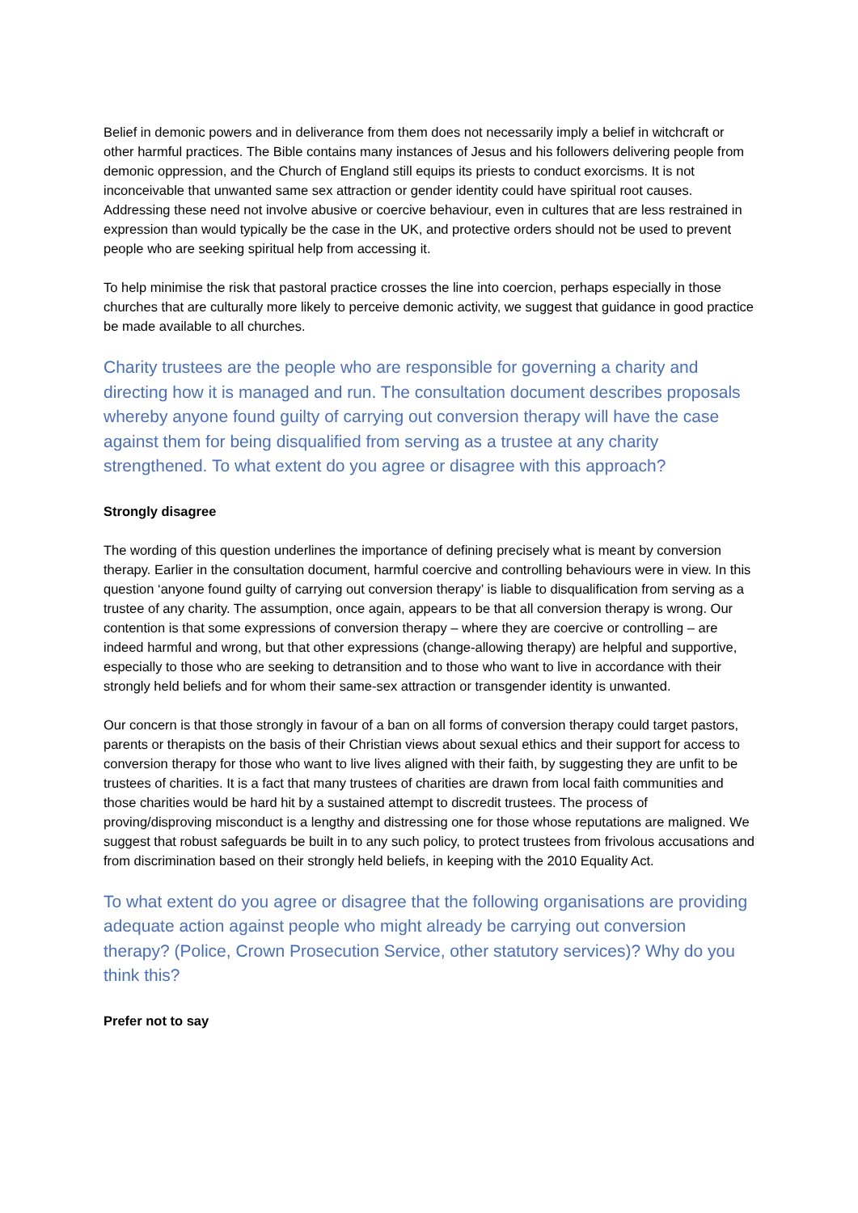Belief in demonic powers and in deliverance from them does not necessarily imply a belief in witchcraft or other harmful practices. The Bible contains many instances of Jesus and his followers delivering people from demonic oppression, and the Church of England still equips its priests to conduct exorcisms. It is not inconceivable that unwanted same sex attraction or gender identity could have spiritual root causes. Addressing these need not involve abusive or coercive behaviour, even in cultures that are less restrained in expression than would typically be the case in the UK, and protective orders should not be used to prevent people who are seeking spiritual help from accessing it.
To help minimise the risk that pastoral practice crosses the line into coercion, perhaps especially in those churches that are culturally more likely to perceive demonic activity, we suggest that guidance in good practice be made available to all churches.
Charity trustees are the people who are responsible for governing a charity and directing how it is managed and run. The consultation document describes proposals whereby anyone found guilty of carrying out conversion therapy will have the case against them for being disqualified from serving as a trustee at any charity strengthened. To what extent do you agree or disagree with this approach?
Strongly disagree
The wording of this question underlines the importance of defining precisely what is meant by conversion therapy. Earlier in the consultation document, harmful coercive and controlling behaviours were in view. In this question ‘anyone found guilty of carrying out conversion therapy’ is liable to disqualification from serving as a trustee of any charity. The assumption, once again, appears to be that all conversion therapy is wrong. Our contention is that some expressions of conversion therapy – where they are coercive or controlling – are indeed harmful and wrong, but that other expressions (change-allowing therapy) are helpful and supportive, especially to those who are seeking to detransition and to those who want to live in accordance with their strongly held beliefs and for whom their same-sex attraction or transgender identity is unwanted.
Our concern is that those strongly in favour of a ban on all forms of conversion therapy could target pastors, parents or therapists on the basis of their Christian views about sexual ethics and their support for access to conversion therapy for those who want to live lives aligned with their faith, by suggesting they are unfit to be trustees of charities. It is a fact that many trustees of charities are drawn from local faith communities and those charities would be hard hit by a sustained attempt to discredit trustees. The process of proving/disproving misconduct is a lengthy and distressing one for those whose reputations are maligned. We suggest that robust safeguards be built in to any such policy, to protect trustees from frivolous accusations and from discrimination based on their strongly held beliefs, in keeping with the 2010 Equality Act.
To what extent do you agree or disagree that the following organisations are providing adequate action against people who might already be carrying out conversion therapy? (Police, Crown Prosecution Service, other statutory services)? Why do you think this?
Prefer not to say